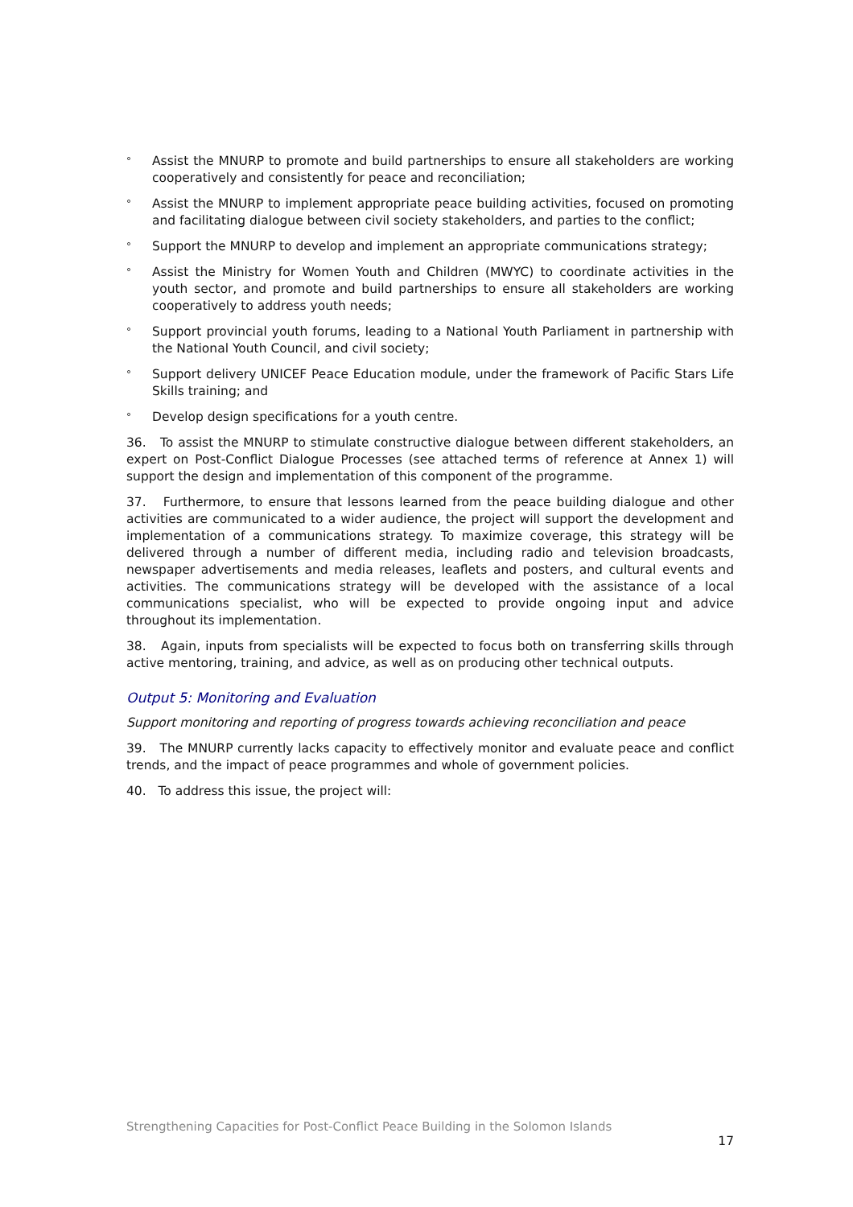° Assist the MNURP to promote and build partnerships to ensure all stakeholders are working cooperatively and consistently for peace and reconciliation;
° Assist the MNURP to implement appropriate peace building activities, focused on promoting and facilitating dialogue between civil society stakeholders, and parties to the conflict;
° Support the MNURP to develop and implement an appropriate communications strategy;
° Assist the Ministry for Women Youth and Children (MWYC) to coordinate activities in the youth sector, and promote and build partnerships to ensure all stakeholders are working cooperatively to address youth needs;
° Support provincial youth forums, leading to a National Youth Parliament in partnership with the National Youth Council, and civil society;
° Support delivery UNICEF Peace Education module, under the framework of Pacific Stars Life Skills training; and
° Develop design specifications for a youth centre.
36. To assist the MNURP to stimulate constructive dialogue between different stakeholders, an expert on Post-Conflict Dialogue Processes (see attached terms of reference at Annex 1) will support the design and implementation of this component of the programme.
37. Furthermore, to ensure that lessons learned from the peace building dialogue and other activities are communicated to a wider audience, the project will support the development and implementation of a communications strategy. To maximize coverage, this strategy will be delivered through a number of different media, including radio and television broadcasts, newspaper advertisements and media releases, leaflets and posters, and cultural events and activities. The communications strategy will be developed with the assistance of a local communications specialist, who will be expected to provide ongoing input and advice throughout its implementation.
38. Again, inputs from specialists will be expected to focus both on transferring skills through active mentoring, training, and advice, as well as on producing other technical outputs.
Output 5: Monitoring and Evaluation
Support monitoring and reporting of progress towards achieving reconciliation and peace
39. The MNURP currently lacks capacity to effectively monitor and evaluate peace and conflict trends, and the impact of peace programmes and whole of government policies.
40. To address this issue, the project will:
Strengthening Capacities for Post-Conflict Peace Building in the Solomon Islands 17